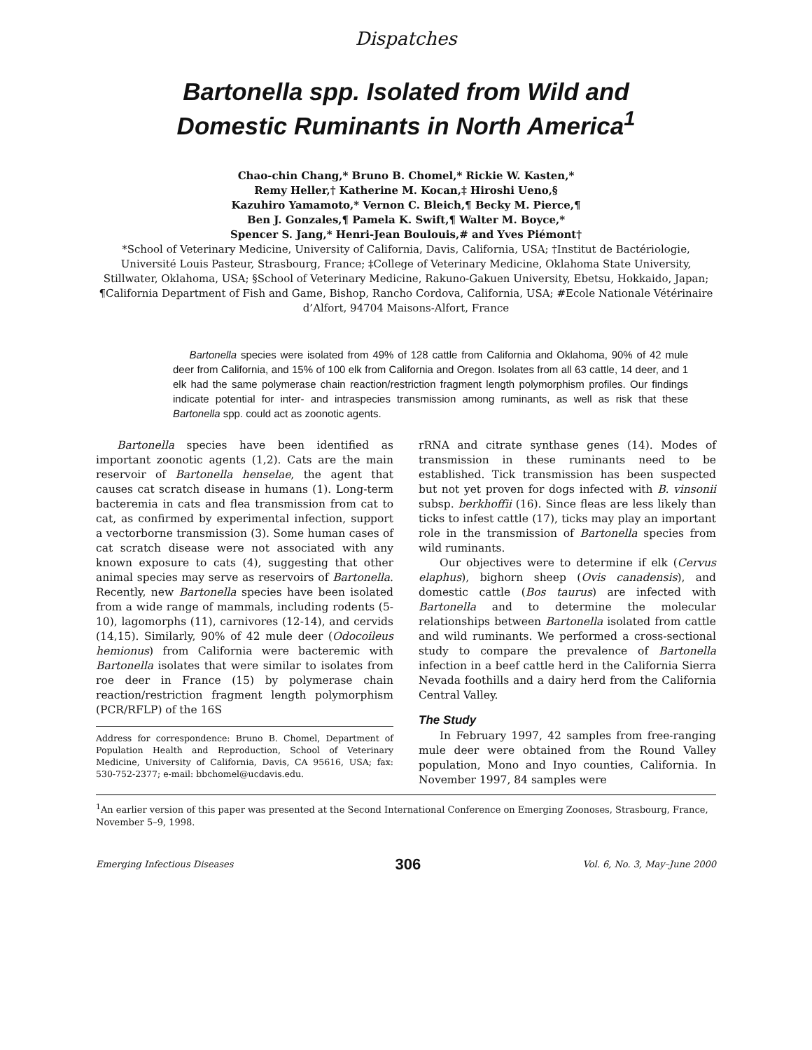Dispatches
Bartonella spp. Isolated from Wild and
Domestic Ruminants in North America<sup>1</sup>
Chao-chin Chang,* Bruno B. Chomel,* Rickie W. Kasten,*
Remy Heller,† Katherine M. Kocan,‡ Hiroshi Ueno,§
Kazuhiro Yamamoto,* Vernon C. Bleich,¶ Becky M. Pierce,¶
Ben J. Gonzales,¶ Pamela K. Swift,¶ Walter M. Boyce,*
Spencer S. Jang,* Henri-Jean Boulouis,# and Yves Piémont†
*School of Veterinary Medicine, University of California, Davis, California, USA; †Institut de Bactériologie, Université Louis Pasteur, Strasbourg, France; ‡College of Veterinary Medicine, Oklahoma State University, Stillwater, Oklahoma, USA; §School of Veterinary Medicine, Rakuno-Gakuen University, Ebetsu, Hokkaido, Japan; ¶California Department of Fish and Game, Bishop, Rancho Cordova, California, USA; #Ecole Nationale Vétérinaire d’Alfort, 94704 Maisons-Alfort, France
Bartonella species were isolated from 49% of 128 cattle from California and Oklahoma, 90% of 42 mule deer from California, and 15% of 100 elk from California and Oregon. Isolates from all 63 cattle, 14 deer, and 1 elk had the same polymerase chain reaction/restriction fragment length polymorphism profiles. Our findings indicate potential for inter- and intraspecies transmission among ruminants, as well as risk that these Bartonella spp. could act as zoonotic agents.
Bartonella species have been identified as important zoonotic agents (1,2). Cats are the main reservoir of Bartonella henselae, the agent that causes cat scratch disease in humans (1). Long-term bacteremia in cats and flea transmission from cat to cat, as confirmed by experimental infection, support a vectorborne transmission (3). Some human cases of cat scratch disease were not associated with any known exposure to cats (4), suggesting that other animal species may serve as reservoirs of Bartonella. Recently, new Bartonella species have been isolated from a wide range of mammals, including rodents (5-10), lagomorphs (11), carnivores (12-14), and cervids (14,15). Similarly, 90% of 42 mule deer (Odocoileus hemionus) from California were bacteremic with Bartonella isolates that were similar to isolates from roe deer in France (15) by polymerase chain reaction/restriction fragment length polymorphism (PCR/RFLP) of the 16S
Address for correspondence: Bruno B. Chomel, Department of Population Health and Reproduction, School of Veterinary Medicine, University of California, Davis, CA 95616, USA; fax: 530-752-2377; e-mail: bbchomel@ucdavis.edu.
rRNA and citrate synthase genes (14). Modes of transmission in these ruminants need to be established. Tick transmission has been suspected but not yet proven for dogs infected with B. vinsonii subsp. berkhoffii (16). Since fleas are less likely than ticks to infest cattle (17), ticks may play an important role in the transmission of Bartonella species from wild ruminants.
Our objectives were to determine if elk (Cervus elaphus), bighorn sheep (Ovis canadensis), and domestic cattle (Bos taurus) are infected with Bartonella and to determine the molecular relationships between Bartonella isolated from cattle and wild ruminants. We performed a cross-sectional study to compare the prevalence of Bartonella infection in a beef cattle herd in the California Sierra Nevada foothills and a dairy herd from the California Central Valley.
The Study
In February 1997, 42 samples from free-ranging mule deer were obtained from the Round Valley population, Mono and Inyo counties, California. In November 1997, 84 samples were
<sup>1</sup> An earlier version of this paper was presented at the Second International Conference on Emerging Zoonoses, Strasbourg, France, November 5–9, 1998.
Emerging Infectious Diseases 306 Vol. 6, No. 3, May–June 2000